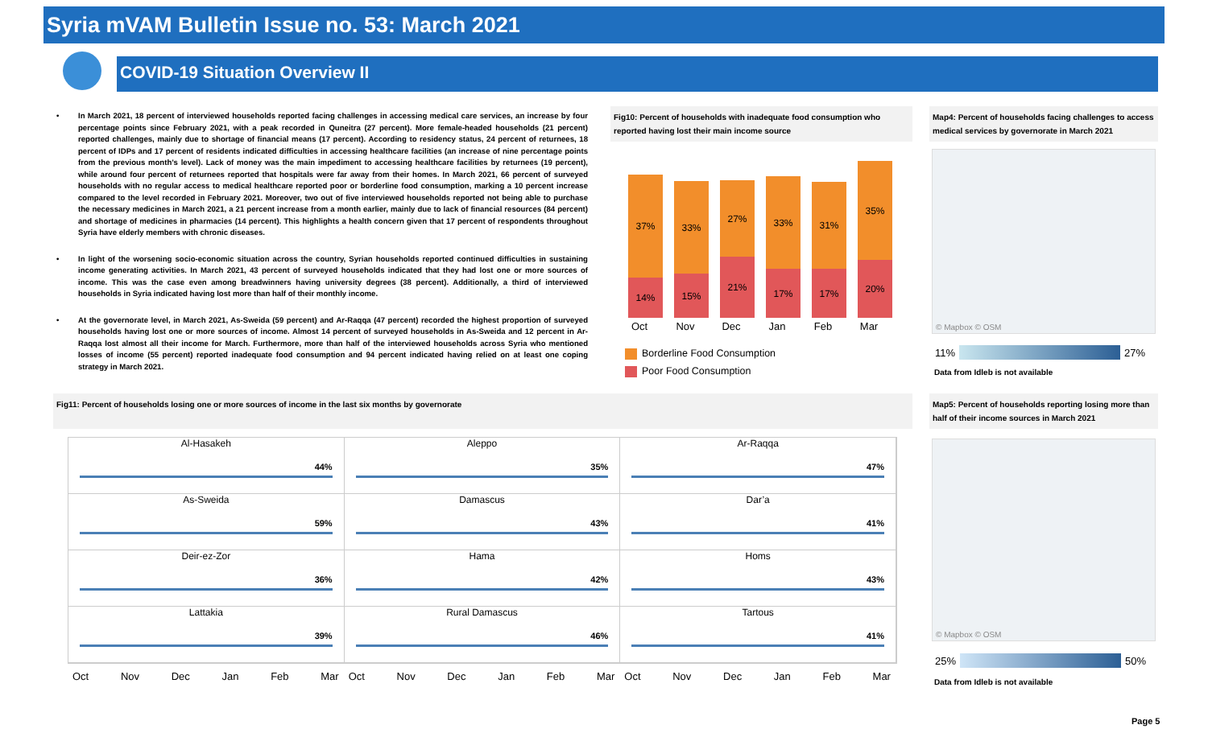Syria mVAM Bulletin Issue no. 53: March 2021
COVID-19 Situation Overview II
• In March 2021, 18 percent of interviewed households reported facing challenges in accessing medical care services, an increase by four percentage points since February 2021, with a peak recorded in Quneitra (27 percent). More female-headed households (21 percent) reported challenges, mainly due to shortage of financial means (17 percent). According to residency status, 24 percent of returnees, 18 percent of IDPs and 17 percent of residents indicated difficulties in accessing healthcare facilities (an increase of nine percentage points from the previous month’s level). Lack of money was the main impediment to accessing healthcare facilities by returnees (19 percent), while around four percent of returnees reported that hospitals were far away from their homes. In March 2021, 66 percent of surveyed households with no regular access to medical healthcare reported poor or borderline food consumption, marking a 10 percent increase compared to the level recorded in February 2021. Moreover, two out of five interviewed households reported not being able to purchase the necessary medicines in March 2021, a 21 percent increase from a month earlier, mainly due to lack of financial resources (84 percent) and shortage of medicines in pharmacies (14 percent). This highlights a health concern given that 17 percent of respondents throughout Syria have elderly members with chronic diseases.
• In light of the worsening socio-economic situation across the country, Syrian households reported continued difficulties in sustaining income generating activities. In March 2021, 43 percent of surveyed households indicated that they had lost one or more sources of income. This was the case even among breadwinners having university degrees (38 percent). Additionally, a third of interviewed households in Syria indicated having lost more than half of their monthly income.
• At the governorate level, in March 2021, As-Sweida (59 percent) and Ar-Raqqa (47 percent) recorded the highest proportion of surveyed households having lost one or more sources of income. Almost 14 percent of surveyed households in As-Sweida and 12 percent in Ar-Raqqa lost almost all their income for March. Furthermore, more than half of the interviewed households across Syria who mentioned losses of income (55 percent) reported inadequate food consumption and 94 percent indicated having relied on at least one coping strategy in March 2021.
Fig10: Percent of households with inadequate food consumption who reported having lost their main income source
37%
14%
33%
15%
27%
21%
33%
17%
31%
17%
35%
20%
Oct Nov Dec Jan Feb Mar
Borderline Food Consumption
Poor Food Consumption
Map4: Percent of households facing challenges to access medical services by governorate in March 2021
© Mapbox © OSM
11%
27%
Data from Idleb is not available
Fig11: Percent of households losing one or more sources of income in the last six months by governorate
Map5: Percent of households reporting losing more than half of their income sources in March 2021
© Mapbox © OSM
25%
50%
Data from Idleb is not available
Al-Hasakeh
44%
Aleppo
35%
Ar-Raqqa
47%
As-Sweida
59%
Damascus
43%
Dar’a
41%
Deir-ez-Zor
36%
Hama
42%
Homs
43%
Lattakia
39%
Rural Damascus
46%
Tartous
41%
Oct Nov Dec Jan Feb Mar
Oct Nov Dec Jan Feb Mar
Oct Nov Dec Jan Feb Mar
Page 5